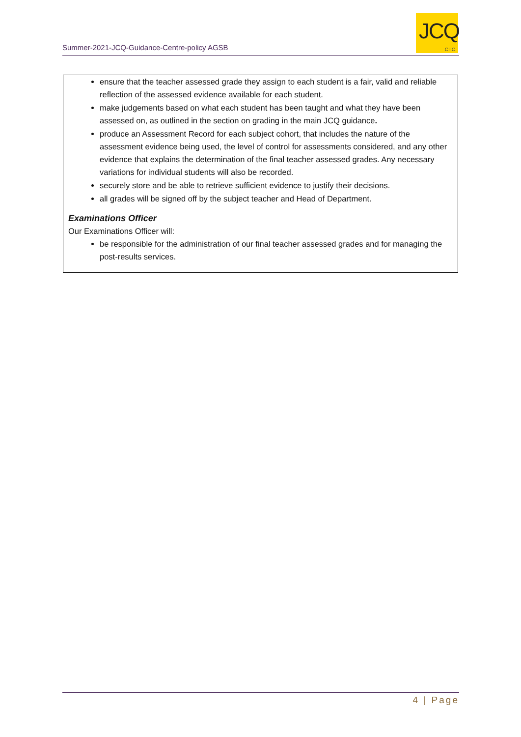Summer-2021-JCQ-Guidance-Centre-policy AGSB
JCQ
CIC
ensure that the teacher assessed grade they assign to each student is a fair, valid and reliable reflection of the assessed evidence available for each student.
make judgements based on what each student has been taught and what they have been assessed on, as outlined in the section on grading in the main JCQ guidance.
produce an Assessment Record for each subject cohort, that includes the nature of the assessment evidence being used, the level of control for assessments considered, and any other evidence that explains the determination of the final teacher assessed grades. Any necessary variations for individual students will also be recorded.
securely store and be able to retrieve sufficient evidence to justify their decisions.
all grades will be signed off by the subject teacher and Head of Department.
Examinations Officer
Our Examinations Officer will:
be responsible for the administration of our final teacher assessed grades and for managing the post-results services.
4 | Page